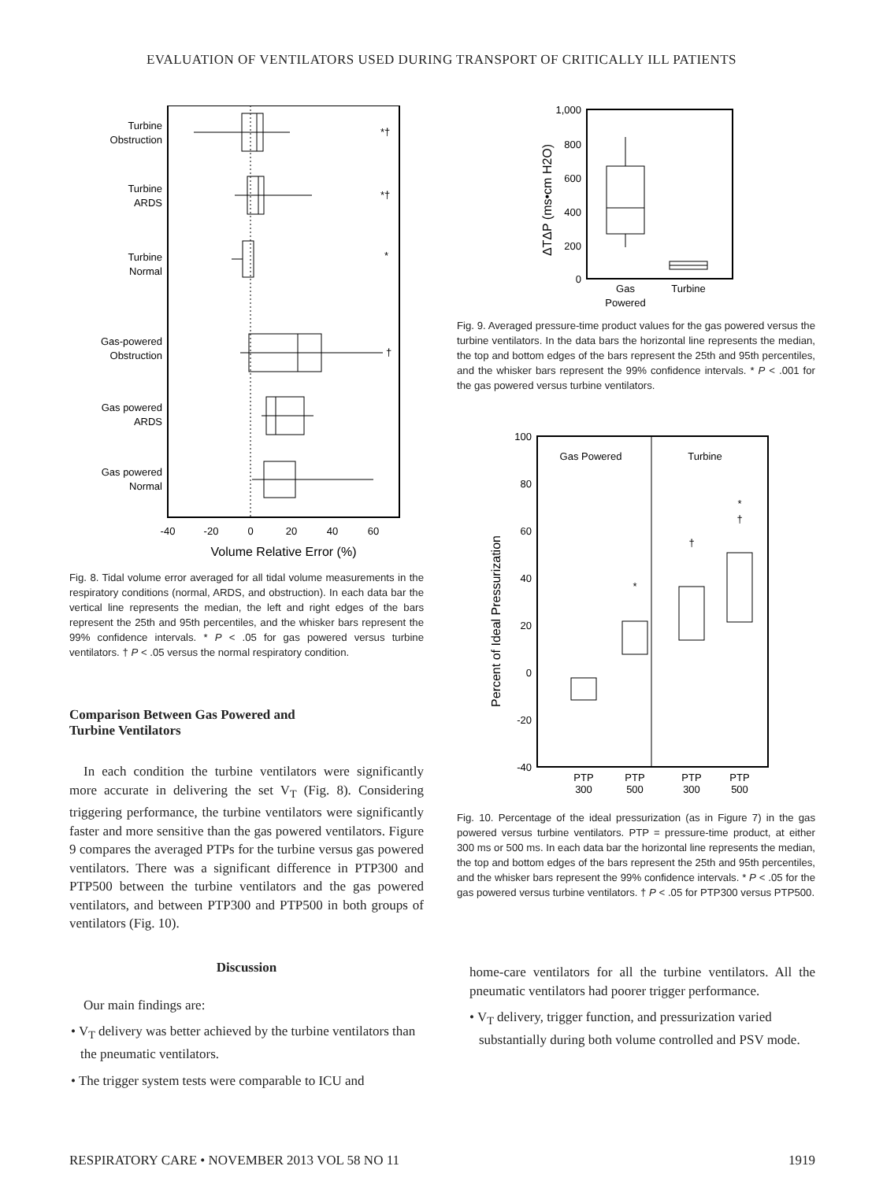EVALUATION OF VENTILATORS USED DURING TRANSPORT OF CRITICALLY ILL PATIENTS
Turbine
Obstruction
Turbine
ARDS
Turbine
Normal
Gas-powered
Obstruction
Gas powered
ARDS
Gas powered
Normal
*†
*†
*
†
-40
-20
0
20
40
60
Volume Relative Error (%)
Fig. 8. Tidal volume error averaged for all tidal volume measurements in the respiratory conditions (normal, ARDS, and obstruction). In each data bar the vertical line represents the median, the left and right edges of the bars represent the 25th and 95th percentiles, and the whisker bars represent the 99% confidence intervals. * P < .05 for gas powered versus turbine ventilators. † P < .05 versus the normal respiratory condition.
Comparison Between Gas Powered and
Turbine Ventilators
In each condition the turbine ventilators were significantly more accurate in delivering the set V<sub>T</sub> (Fig. 8). Considering triggering performance, the turbine ventilators were significantly faster and more sensitive than the gas powered ventilators. Figure 9 compares the averaged PTPs for the turbine versus gas powered ventilators. There was a significant difference in PTP300 and PTP500 between the turbine ventilators and the gas powered ventilators, and between PTP300 and PTP500 in both groups of ventilators (Fig. 10).
Discussion
Our main findings are:
• V<sub>T</sub> delivery was better achieved by the turbine ventilators than the pneumatic ventilators.
• The trigger system tests were comparable to ICU and
1,000
800
600
400
200
0
ΔTΔP (ms•cm H2O)
Gas
Powered
Turbine
Fig. 9. Averaged pressure-time product values for the gas powered versus the turbine ventilators. In the data bars the horizontal line represents the median, the top and bottom edges of the bars represent the 25th and 95th percentiles, and the whisker bars represent the 99% confidence intervals. * P < .001 for the gas powered versus turbine ventilators.
100
80
60
40
20
0
-20
-40
Percent of Ideal Pressurization
Gas Powered
Turbine
*
†
*
†
PTP
300
PTP
500
PTP
300
PTP
500
Fig. 10. Percentage of the ideal pressurization (as in Figure 7) in the gas powered versus turbine ventilators. PTP = pressure-time product, at either 300 ms or 500 ms. In each data bar the horizontal line represents the median, the top and bottom edges of the bars represent the 25th and 95th percentiles, and the whisker bars represent the 99% confidence intervals. * P < .05 for the gas powered versus turbine ventilators. † P < .05 for PTP300 versus PTP500.
home-care ventilators for all the turbine ventilators. All the pneumatic ventilators had poorer trigger performance.
• V<sub>T</sub> delivery, trigger function, and pressurization varied substantially during both volume controlled and PSV mode.
RESPIRATORY CARE • NOVEMBER 2013 VOL 58 NO 11 1919